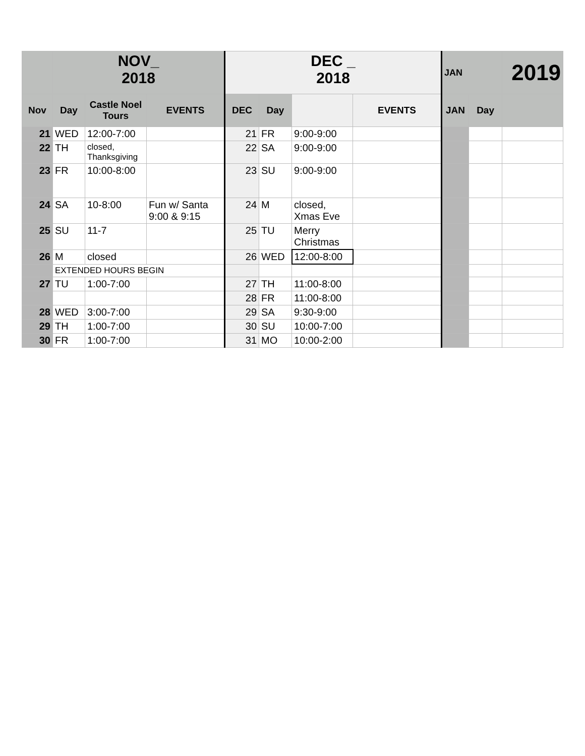| | NOV_ 2018 | | | DEC _ 2018 | | | | JAN | | 2019 |
| Nov | Day | Castle Noel Tours | EVENTS | DEC | Day | | EVENTS | JAN | Day | |
| 21 | WED | 12:00-7:00 | | 21 | FR | 9:00-9:00 | | | | |
| 22 | TH | closed, Thanksgiving | | 22 | SA | 9:00-9:00 | | | | |
| 23 | FR | 10:00-8:00 | | 23 | SU | 9:00-9:00 | | | | |
| 24 | SA | 10-8:00 | Fun w/ Santa 9:00 & 9:15 | 24 | M | closed, Xmas Eve | | | | |
| 25 | SU | 11-7 | | 25 | TU | Merry Christmas | | | | |
| 26 | M | closed | | 26 | WED | 12:00-8:00 | | | | |
| | EXTENDED HOURS BEGIN | | | | | | | | | |
| 27 | TU | 1:00-7:00 | | 27 | TH | 11:00-8:00 | | | | |
| | | | | 28 | FR | 11:00-8:00 | | | | |
| 28 | WED | 3:00-7:00 | | 29 | SA | 9:30-9:00 | | | | |
| 29 | TH | 1:00-7:00 | | 30 | SU | 10:00-7:00 | | | | |
| 30 | FR | 1:00-7:00 | | 31 | MO | 10:00-2:00 | | | | |